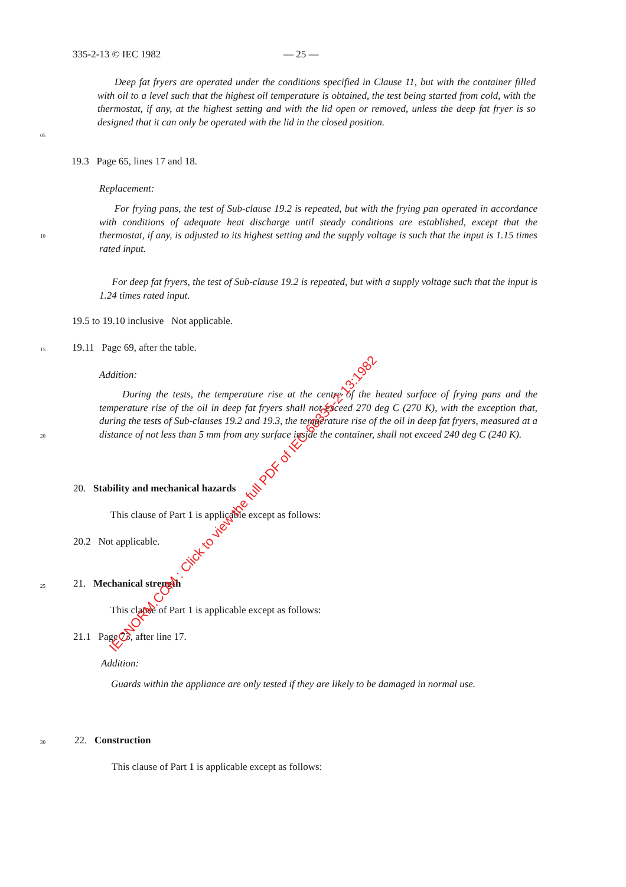335-2-13 © IEC 1982 — 25 —
Deep fat fryers are operated under the conditions specified in Clause 11, but with the container filled with oil to a level such that the highest oil temperature is obtained, the test being started from cold, with the thermostat, if any, at the highest setting and with the lid open or removed, unless the deep fat fryer is so designed that it can only be operated with the lid in the closed position.
05
19.3 Page 65, lines 17 and 18.
Replacement:
For frying pans, the test of Sub-clause 19.2 is repeated, but with the frying pan operated in accordance with conditions of adequate heat discharge until steady conditions are established, except that the thermostat, if any, is adjusted to its highest setting and the supply voltage is such that the input is 1.15 times rated input.
10
For deep fat fryers, the test of Sub-clause 19.2 is repeated, but with a supply voltage such that the input is 1.24 times rated input.
19.5 to 19.10 inclusive Not applicable.
15
19.11 Page 69, after the table.
Addition:
During the tests, the temperature rise at the centre of the heated surface of frying pans and the temperature rise of the oil in deep fat fryers shall not exceed 270 deg C (270 K), with the exception that, during the tests of Sub-clauses 19.2 and 19.3, the temperature rise of the oil in deep fat fryers, measured at a distance of not less than 5 mm from any surface inside the container, shall not exceed 240 deg C (240 K).
20
20. Stability and mechanical hazards
This clause of Part 1 is applicable except as follows:
20.2 Not applicable.
25 21. Mechanical strength
This clause of Part 1 is applicable except as follows:
21.1 Page 73, after line 17.
Addition:
Guards within the appliance are only tested if they are likely to be damaged in normal use.
30 22. Construction
This clause of Part 1 is applicable except as follows:
IECNORM.COM : Click to view the full PDF of IEC 60335-2-13:1982